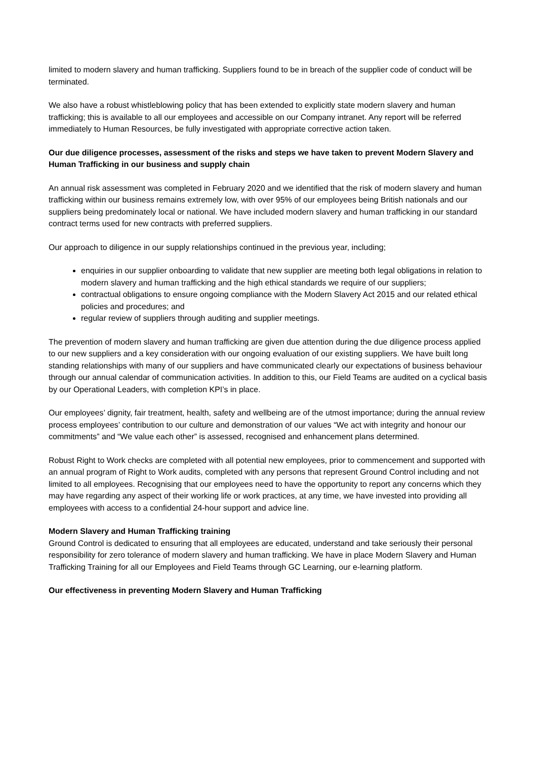limited to modern slavery and human trafficking. Suppliers found to be in breach of the supplier code of conduct will be terminated.
We also have a robust whistleblowing policy that has been extended to explicitly state modern slavery and human trafficking; this is available to all our employees and accessible on our Company intranet. Any report will be referred immediately to Human Resources, be fully investigated with appropriate corrective action taken.
Our due diligence processes, assessment of the risks and steps we have taken to prevent Modern Slavery and Human Trafficking in our business and supply chain
An annual risk assessment was completed in February 2020 and we identified that the risk of modern slavery and human trafficking within our business remains extremely low, with over 95% of our employees being British nationals and our suppliers being predominately local or national. We have included modern slavery and human trafficking in our standard contract terms used for new contracts with preferred suppliers.
Our approach to diligence in our supply relationships continued in the previous year, including;
enquiries in our supplier onboarding to validate that new supplier are meeting both legal obligations in relation to modern slavery and human trafficking and the high ethical standards we require of our suppliers;
contractual obligations to ensure ongoing compliance with the Modern Slavery Act 2015 and our related ethical policies and procedures; and
regular review of suppliers through auditing and supplier meetings.
The prevention of modern slavery and human trafficking are given due attention during the due diligence process applied to our new suppliers and a key consideration with our ongoing evaluation of our existing suppliers. We have built long standing relationships with many of our suppliers and have communicated clearly our expectations of business behaviour through our annual calendar of communication activities. In addition to this, our Field Teams are audited on a cyclical basis by our Operational Leaders, with completion KPI’s in place.
Our employees’ dignity, fair treatment, health, safety and wellbeing are of the utmost importance; during the annual review process employees’ contribution to our culture and demonstration of our values “We act with integrity and honour our commitments” and “We value each other” is assessed, recognised and enhancement plans determined.
Robust Right to Work checks are completed with all potential new employees, prior to commencement and supported with an annual program of Right to Work audits, completed with any persons that represent Ground Control including and not limited to all employees. Recognising that our employees need to have the opportunity to report any concerns which they may have regarding any aspect of their working life or work practices, at any time, we have invested into providing all employees with access to a confidential 24-hour support and advice line.
Modern Slavery and Human Trafficking training
Ground Control is dedicated to ensuring that all employees are educated, understand and take seriously their personal responsibility for zero tolerance of modern slavery and human trafficking. We have in place Modern Slavery and Human Trafficking Training for all our Employees and Field Teams through GC Learning, our e-learning platform.
Our effectiveness in preventing Modern Slavery and Human Trafficking